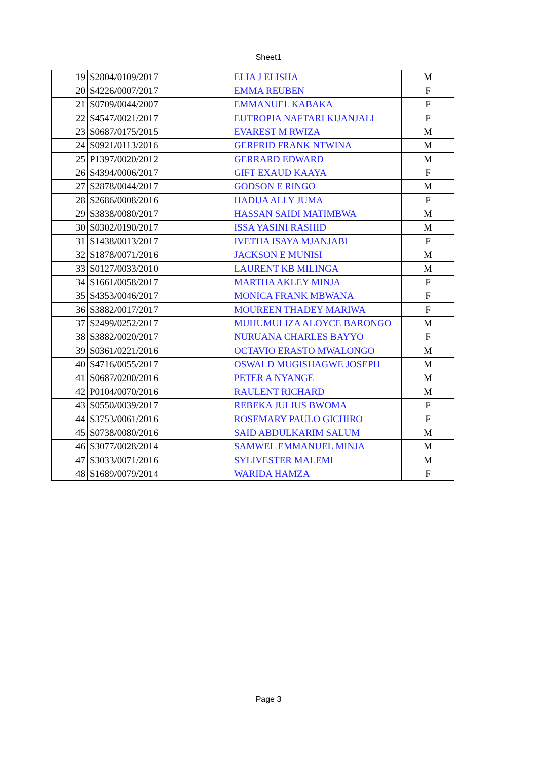Sheet1
| 19 | S2804/0109/2017 | ELIA J ELISHA | M |
| 20 | S4226/0007/2017 | EMMA REUBEN | F |
| 21 | S0709/0044/2007 | EMMANUEL KABAKA | F |
| 22 | S4547/0021/2017 | EUTROPIA NAFTARI KIJANJALI | F |
| 23 | S0687/0175/2015 | EVAREST M RWIZA | M |
| 24 | S0921/0113/2016 | GERFRID FRANK NTWINA | M |
| 25 | P1397/0020/2012 | GERRARD EDWARD | M |
| 26 | S4394/0006/2017 | GIFT EXAUD KAAYA | F |
| 27 | S2878/0044/2017 | GODSON E RINGO | M |
| 28 | S2686/0008/2016 | HADIJA ALLY JUMA | F |
| 29 | S3838/0080/2017 | HASSAN SAIDI MATIMBWA | M |
| 30 | S0302/0190/2017 | ISSA YASINI RASHID | M |
| 31 | S1438/0013/2017 | IVETHA ISAYA MJANJABI | F |
| 32 | S1878/0071/2016 | JACKSON E MUNISI | M |
| 33 | S0127/0033/2010 | LAURENT KB MILINGA | M |
| 34 | S1661/0058/2017 | MARTHA AKLEY MINJA | F |
| 35 | S4353/0046/2017 | MONICA FRANK MBWANA | F |
| 36 | S3882/0017/2017 | MOUREEN THADEY MARIWA | F |
| 37 | S2499/0252/2017 | MUHUMULIZA ALOYCE BARONGO | M |
| 38 | S3882/0020/2017 | NURUANA CHARLES BAYYO | F |
| 39 | S0361/0221/2016 | OCTAVIO ERASTO MWALONGO | M |
| 40 | S4716/0055/2017 | OSWALD MUGISHAGWE JOSEPH | M |
| 41 | S0687/0200/2016 | PETER A NYANGE | M |
| 42 | P0104/0070/2016 | RAULENT RICHARD | M |
| 43 | S0550/0039/2017 | REBEKA JULIUS BWOMA | F |
| 44 | S3753/0061/2016 | ROSEMARY PAULO GICHIRO | F |
| 45 | S0738/0080/2016 | SAID ABDULKARIM SALUM | M |
| 46 | S3077/0028/2014 | SAMWEL EMMANUEL MINJA | M |
| 47 | S3033/0071/2016 | SYLIVESTER MALEMI | M |
| 48 | S1689/0079/2014 | WARIDA HAMZA | F |
Page 3